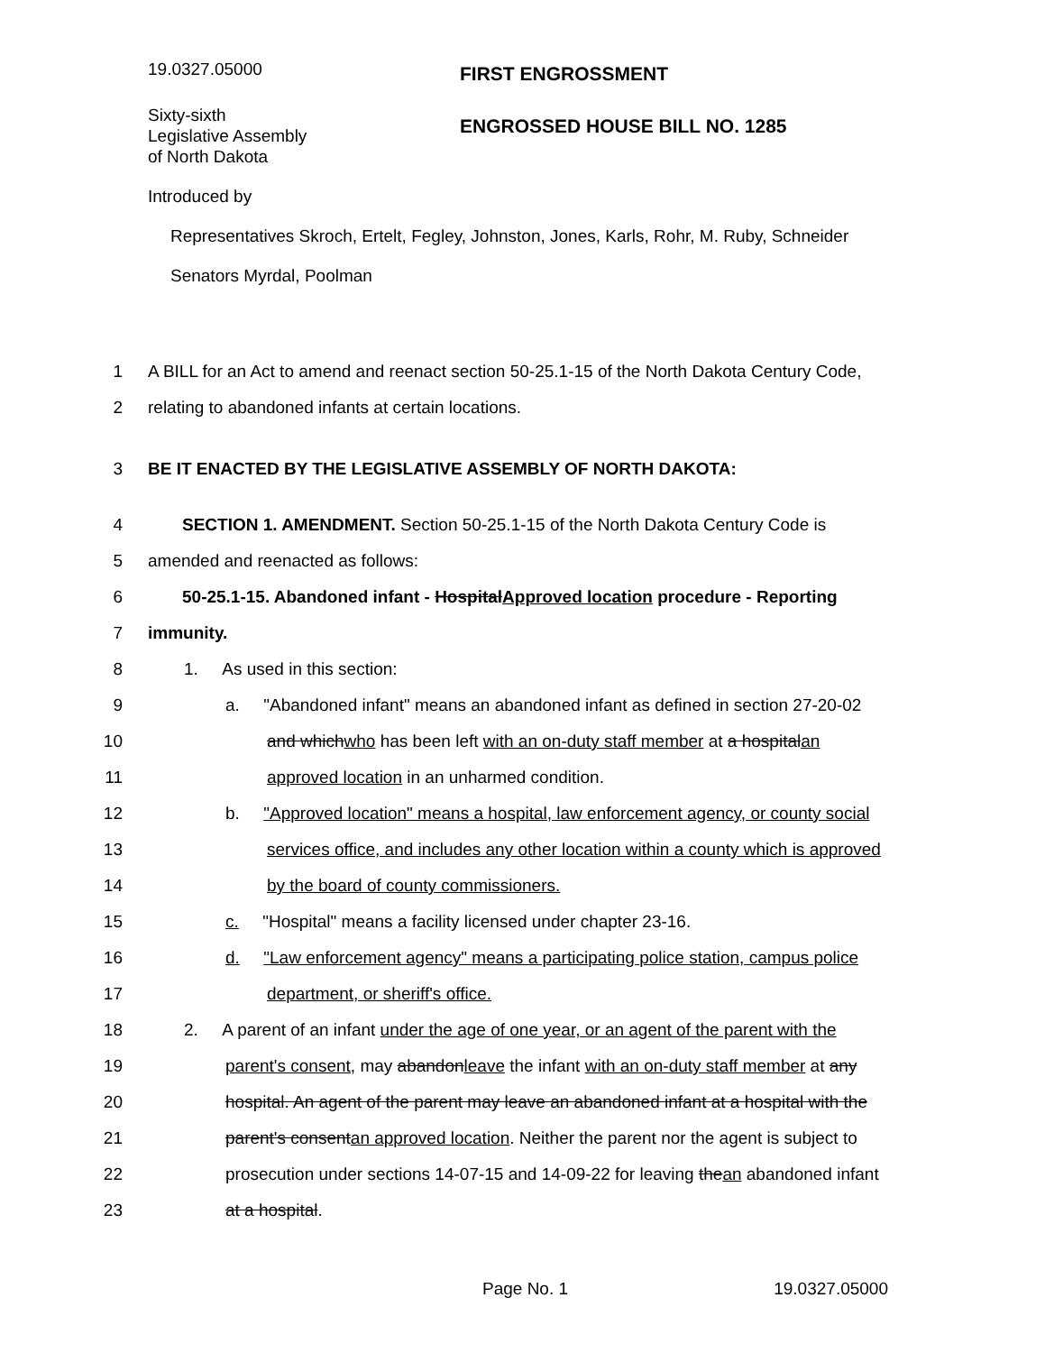19.0327.05000
FIRST ENGROSSMENT
Sixty-sixth
Legislative Assembly
of North Dakota
ENGROSSED HOUSE BILL NO. 1285
Introduced by
Representatives Skroch, Ertelt, Fegley, Johnston, Jones, Karls, Rohr, M. Ruby, Schneider
Senators Myrdal, Poolman
1 A BILL for an Act to amend and reenact section 50-25.1-15 of the North Dakota Century Code,
2 relating to abandoned infants at certain locations.
3 BE IT ENACTED BY THE LEGISLATIVE ASSEMBLY OF NORTH DAKOTA:
4 SECTION 1. AMENDMENT. Section 50-25.1-15 of the North Dakota Century Code is
5 amended and reenacted as follows:
6 50-25.1-15. Abandoned infant - HospitalApproved location procedure - Reporting
7 immunity.
8 1. As used in this section:
9 a. "Abandoned infant" means an abandoned infant as defined in section 27-20-02
10 and whichwho has been left with an on-duty staff member at a hospitalan
11 approved location in an unharmed condition.
12 b. "Approved location" means a hospital, law enforcement agency, or county social
13 services office, and includes any other location within a county which is approved
14 by the board of county commissioners.
15 c. "Hospital" means a facility licensed under chapter 23-16.
16 d. "Law enforcement agency" means a participating police station, campus police
17 department, or sheriff's office.
18 2. A parent of an infant under the age of one year, or an agent of the parent with the
19 parent's consent, may abandonleave the infant with an on-duty staff member at any
20 hospital. An agent of the parent may leave an abandoned infant at a hospital with the
21 parent's consentan approved location. Neither the parent nor the agent is subject to
22 prosecution under sections 14-07-15 and 14-09-22 for leaving thean abandoned infant
23 at a hospital.
Page No. 1 19.0327.05000